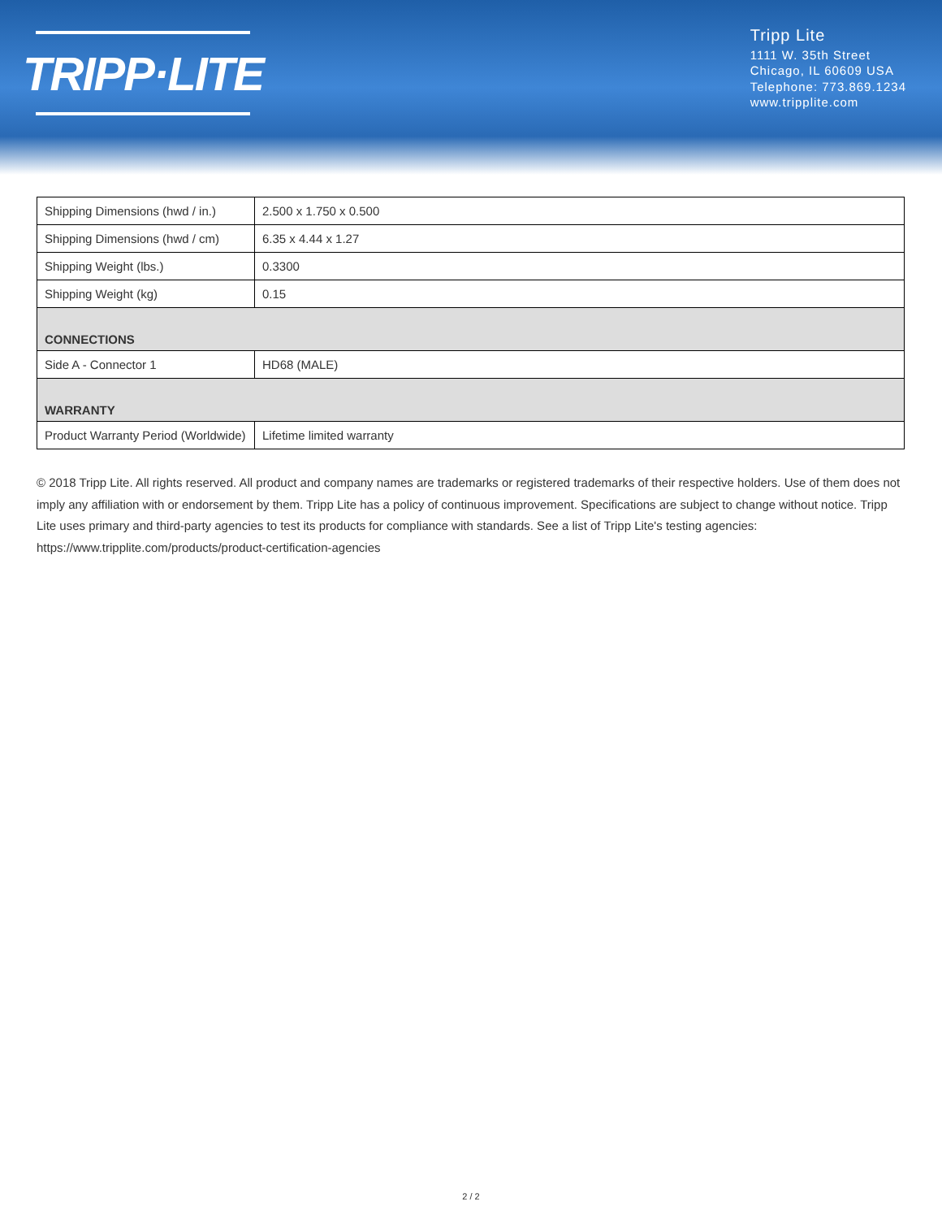TRIPP·LITE
Tripp Lite
1111 W. 35th Street
Chicago, IL 60609 USA
Telephone: 773.869.1234
www.tripplite.com
| Shipping Dimensions (hwd / in.) | 2.500 x 1.750 x 0.500 |
| Shipping Dimensions (hwd / cm) | 6.35 x 4.44 x 1.27 |
| Shipping Weight (lbs.) | 0.3300 |
| Shipping Weight (kg) | 0.15 |
| CONNECTIONS | |
| Side A - Connector 1 | HD68 (MALE) |
| WARRANTY | |
| Product Warranty Period (Worldwide) | Lifetime limited warranty |
© 2018 Tripp Lite. All rights reserved. All product and company names are trademarks or registered trademarks of their respective holders. Use of them does not imply any affiliation with or endorsement by them. Tripp Lite has a policy of continuous improvement. Specifications are subject to change without notice. Tripp Lite uses primary and third-party agencies to test its products for compliance with standards. See a list of Tripp Lite's testing agencies: https://www.tripplite.com/products/product-certification-agencies
2 / 2